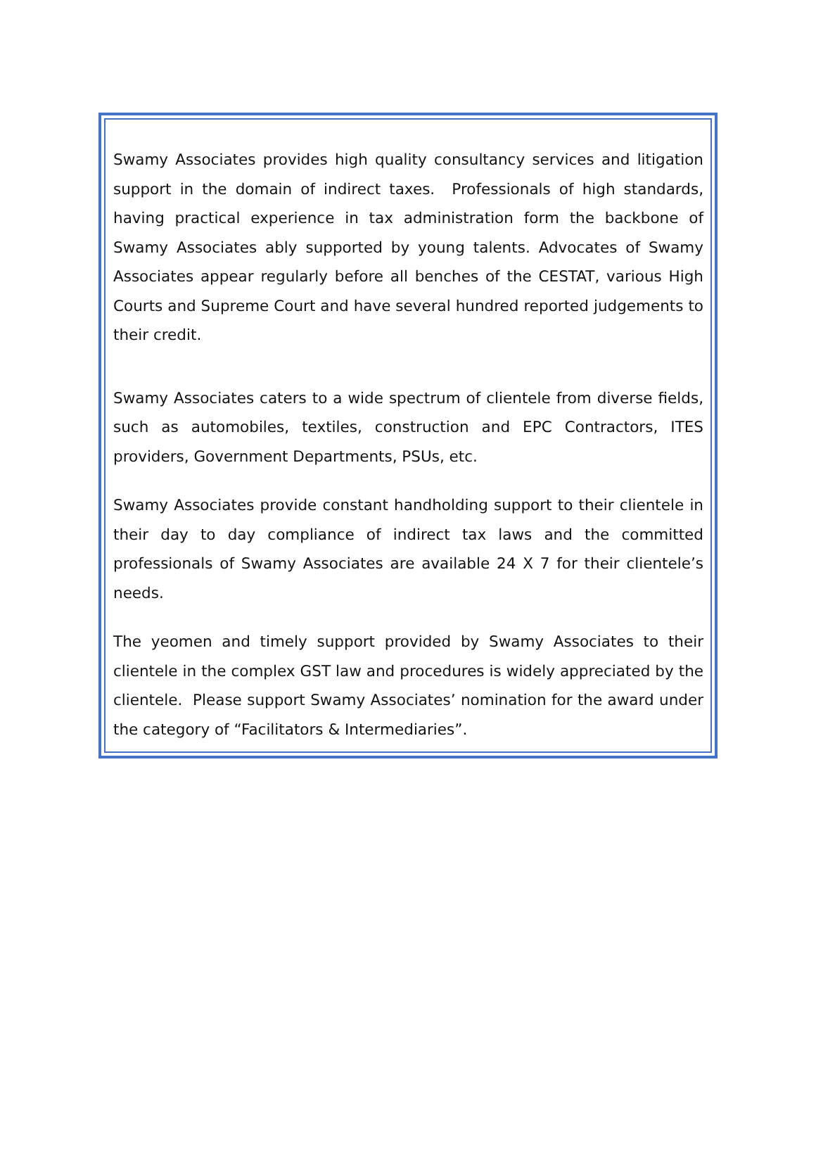Swamy Associates provides high quality consultancy services and litigation support in the domain of indirect taxes. Professionals of high standards, having practical experience in tax administration form the backbone of Swamy Associates ably supported by young talents. Advocates of Swamy Associates appear regularly before all benches of the CESTAT, various High Courts and Supreme Court and have several hundred reported judgements to their credit.
Swamy Associates caters to a wide spectrum of clientele from diverse fields, such as automobiles, textiles, construction and EPC Contractors, ITES providers, Government Departments, PSUs, etc.
Swamy Associates provide constant handholding support to their clientele in their day to day compliance of indirect tax laws and the committed professionals of Swamy Associates are available 24 X 7 for their clientele’s needs.
The yeomen and timely support provided by Swamy Associates to their clientele in the complex GST law and procedures is widely appreciated by the clientele. Please support Swamy Associates’ nomination for the award under the category of “Facilitators & Intermediaries”.